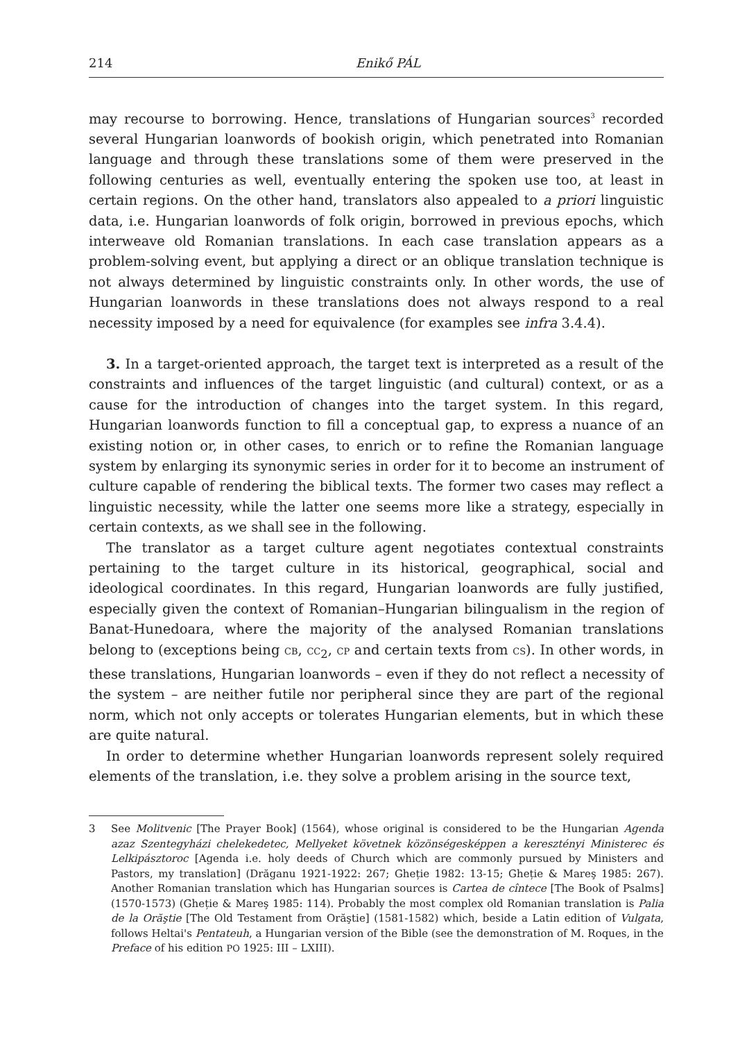214 Enikő PÁL
may recourse to borrowing. Hence, translations of Hungarian sources<sup>3</sup> recorded several Hungarian loanwords of bookish origin, which penetrated into Romanian language and through these translations some of them were preserved in the following centuries as well, eventually entering the spoken use too, at least in certain regions. On the other hand, translators also appealed to a priori linguistic data, i.e. Hungarian loanwords of folk origin, borrowed in previous epochs, which interweave old Romanian translations. In each case translation appears as a problem-solving event, but applying a direct or an oblique translation technique is not always determined by linguistic constraints only. In other words, the use of Hungarian loanwords in these translations does not always respond to a real necessity imposed by a need for equivalence (for examples see infra 3.4.4).
3. In a target-oriented approach, the target text is interpreted as a result of the constraints and influences of the target linguistic (and cultural) context, or as a cause for the introduction of changes into the target system. In this regard, Hungarian loanwords function to fill a conceptual gap, to express a nuance of an existing notion or, in other cases, to enrich or to refine the Romanian language system by enlarging its synonymic series in order for it to become an instrument of culture capable of rendering the biblical texts. The former two cases may reflect a linguistic necessity, while the latter one seems more like a strategy, especially in certain contexts, as we shall see in the following.
The translator as a target culture agent negotiates contextual constraints pertaining to the target culture in its historical, geographical, social and ideological coordinates. In this regard, Hungarian loanwords are fully justified, especially given the context of Romanian–Hungarian bilingualism in the region of Banat-Hunedoara, where the majority of the analysed Romanian translations belong to (exceptions being CB, CC<sub>2</sub>, CP and certain texts from CS). In other words, in these translations, Hungarian loanwords – even if they do not reflect a necessity of the system – are neither futile nor peripheral since they are part of the regional norm, which not only accepts or tolerates Hungarian elements, but in which these are quite natural.
In order to determine whether Hungarian loanwords represent solely required elements of the translation, i.e. they solve a problem arising in the source text,
3 See Molitvenic [The Prayer Book] (1564), whose original is considered to be the Hungarian Agenda azaz Szentegyházi chelekedetec, Mellyeket követnek közönségesképpen a keresztényi Ministerec és Lelkipásztoroc [Agenda i.e. holy deeds of Church which are commonly pursued by Ministers and Pastors, my translation] (Drăganu 1921-1922: 267; Gheție 1982: 13-15; Gheție & Mareş 1985: 267). Another Romanian translation which has Hungarian sources is Cartea de cîntece [The Book of Psalms] (1570-1573) (Gheție & Mareş 1985: 114). Probably the most complex old Romanian translation is Palia de la Orăştie [The Old Testament from Orăştie] (1581-1582) which, beside a Latin edition of Vulgata, follows Heltai's Pentateuh, a Hungarian version of the Bible (see the demonstration of M. Roques, in the Preface of his edition PO 1925: III – LXIII).